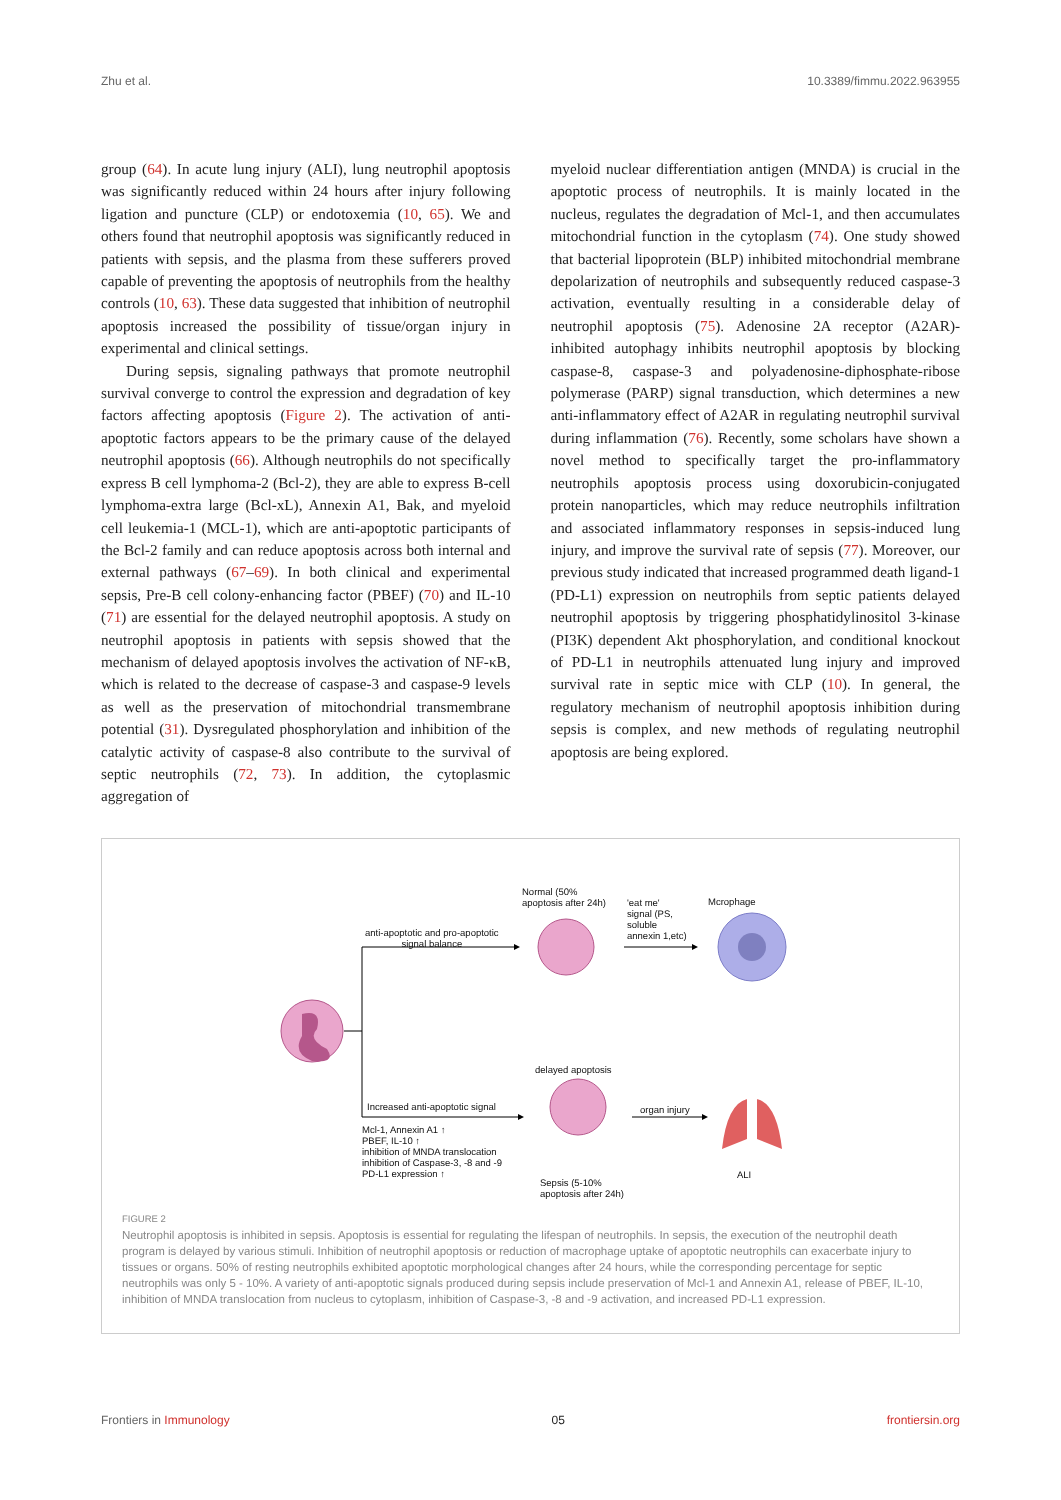Zhu et al. 10.3389/fimmu.2022.963955
group (64). In acute lung injury (ALI), lung neutrophil apoptosis was significantly reduced within 24 hours after injury following ligation and puncture (CLP) or endotoxemia (10, 65). We and others found that neutrophil apoptosis was significantly reduced in patients with sepsis, and the plasma from these sufferers proved capable of preventing the apoptosis of neutrophils from the healthy controls (10, 63). These data suggested that inhibition of neutrophil apoptosis increased the possibility of tissue/organ injury in experimental and clinical settings.
During sepsis, signaling pathways that promote neutrophil survival converge to control the expression and degradation of key factors affecting apoptosis (Figure 2). The activation of anti-apoptotic factors appears to be the primary cause of the delayed neutrophil apoptosis (66). Although neutrophils do not specifically express B cell lymphoma-2 (Bcl-2), they are able to express B-cell lymphoma-extra large (Bcl-xL), Annexin A1, Bak, and myeloid cell leukemia-1 (MCL-1), which are anti-apoptotic participants of the Bcl-2 family and can reduce apoptosis across both internal and external pathways (67–69). In both clinical and experimental sepsis, Pre-B cell colony-enhancing factor (PBEF) (70) and IL-10 (71) are essential for the delayed neutrophil apoptosis. A study on neutrophil apoptosis in patients with sepsis showed that the mechanism of delayed apoptosis involves the activation of NF-κB, which is related to the decrease of caspase-3 and caspase-9 levels as well as the preservation of mitochondrial transmembrane potential (31). Dysregulated phosphorylation and inhibition of the catalytic activity of caspase-8 also contribute to the survival of septic neutrophils (72, 73). In addition, the cytoplasmic aggregation of
myeloid nuclear differentiation antigen (MNDA) is crucial in the apoptotic process of neutrophils. It is mainly located in the nucleus, regulates the degradation of Mcl-1, and then accumulates mitochondrial function in the cytoplasm (74). One study showed that bacterial lipoprotein (BLP) inhibited mitochondrial membrane depolarization of neutrophils and subsequently reduced caspase-3 activation, eventually resulting in a considerable delay of neutrophil apoptosis (75). Adenosine 2A receptor (A2AR)-inhibited autophagy inhibits neutrophil apoptosis by blocking caspase-8, caspase-3 and polyadenosine-diphosphate-ribose polymerase (PARP) signal transduction, which determines a new anti-inflammatory effect of A2AR in regulating neutrophil survival during inflammation (76). Recently, some scholars have shown a novel method to specifically target the pro-inflammatory neutrophils apoptosis process using doxorubicin-conjugated protein nanoparticles, which may reduce neutrophils infiltration and associated inflammatory responses in sepsis-induced lung injury, and improve the survival rate of sepsis (77). Moreover, our previous study indicated that increased programmed death ligand-1 (PD-L1) expression on neutrophils from septic patients delayed neutrophil apoptosis by triggering phosphatidylinositol 3-kinase (PI3K) dependent Akt phosphorylation, and conditional knockout of PD-L1 in neutrophils attenuated lung injury and improved survival rate in septic mice with CLP (10). In general, the regulatory mechanism of neutrophil apoptosis inhibition during sepsis is complex, and new methods of regulating neutrophil apoptosis are being explored.
Normal (50%
apoptosis after 24h)
'eat me'
signal (PS,
soluble
annexin 1,etc)
Mcrophage
anti-apoptotic and pro-apoptotic
signal balance
delayed apoptosis
Increased anti-apoptotic signal
organ injury
Mcl-1, Annexin A1 ↑
PBEF, IL-10 ↑
inhibition of MNDA translocation
inhibition of Caspase-3, -8 and -9
PD-L1 expression ↑
Sepsis (5-10%
apoptosis after 24h)
ALI
FIGURE 2
Neutrophil apoptosis is inhibited in sepsis. Apoptosis is essential for regulating the lifespan of neutrophils. In sepsis, the execution of the neutrophil death program is delayed by various stimuli. Inhibition of neutrophil apoptosis or reduction of macrophage uptake of apoptotic neutrophils can exacerbate injury to tissues or organs. 50% of resting neutrophils exhibited apoptotic morphological changes after 24 hours, while the corresponding percentage for septic neutrophils was only 5 - 10%. A variety of anti-apoptotic signals produced during sepsis include preservation of Mcl-1 and Annexin A1, release of PBEF, IL-10, inhibition of MNDA translocation from nucleus to cytoplasm, inhibition of Caspase-3, -8 and -9 activation, and increased PD-L1 expression.
Frontiers in Immunology 05 frontiersin.org